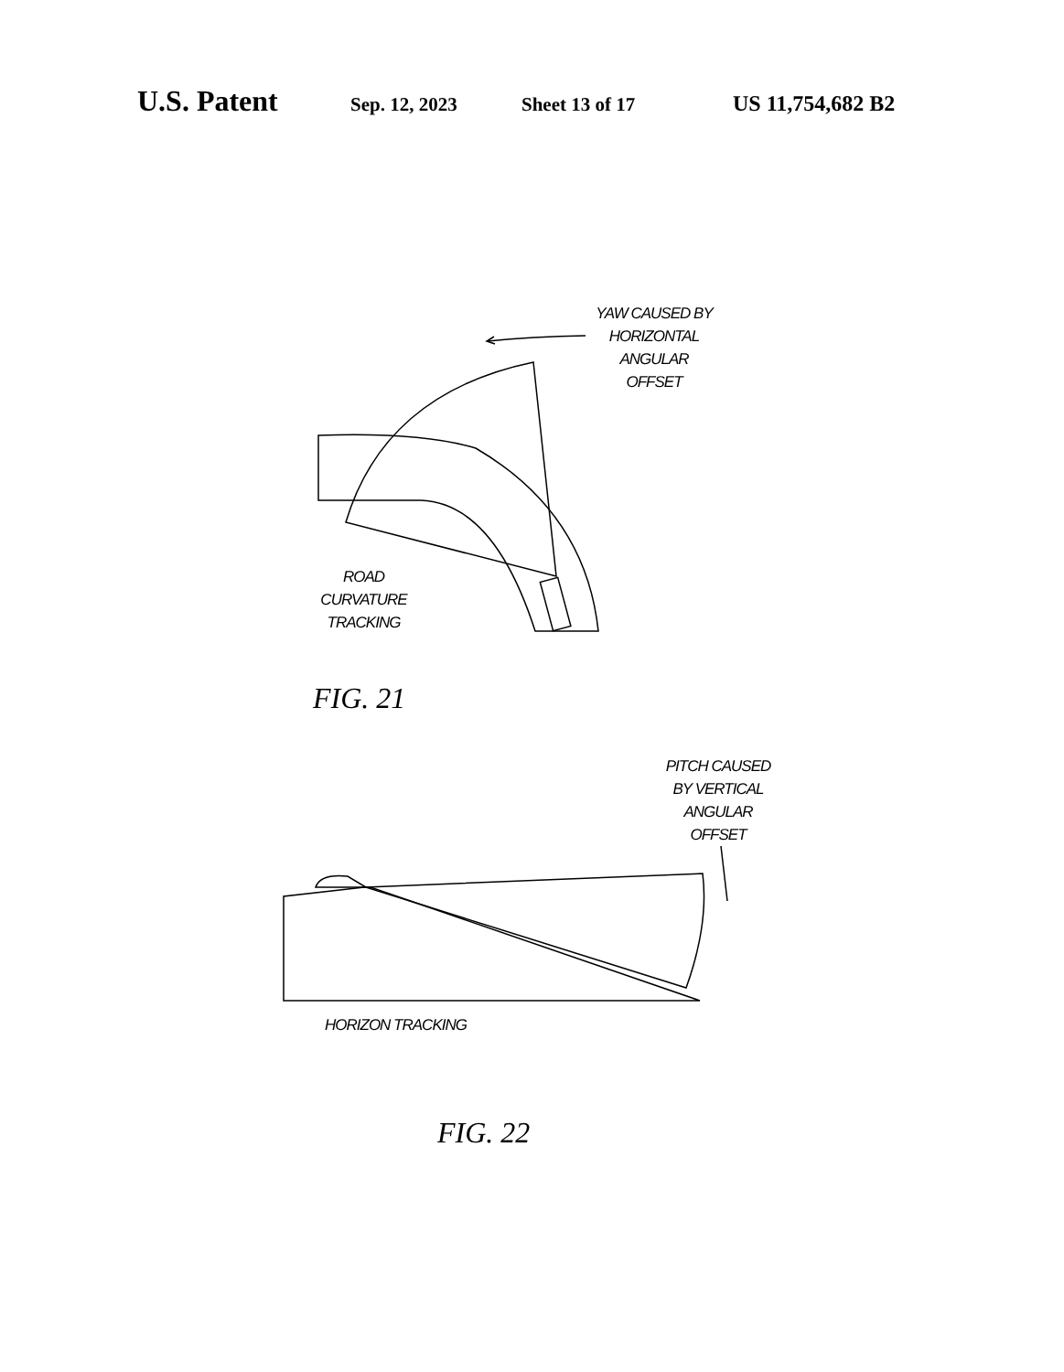U.S. Patent Sep. 12, 2023 Sheet 13 of 17 US 11,754,682 B2
YAW CAUSED BY
HORIZONTAL
ANGULAR
OFFSET
ROAD
CURVATURE
TRACKING
FIG. 21
PITCH CAUSED
BY VERTICAL
ANGULAR
OFFSET
HORIZON TRACKING
FIG. 22